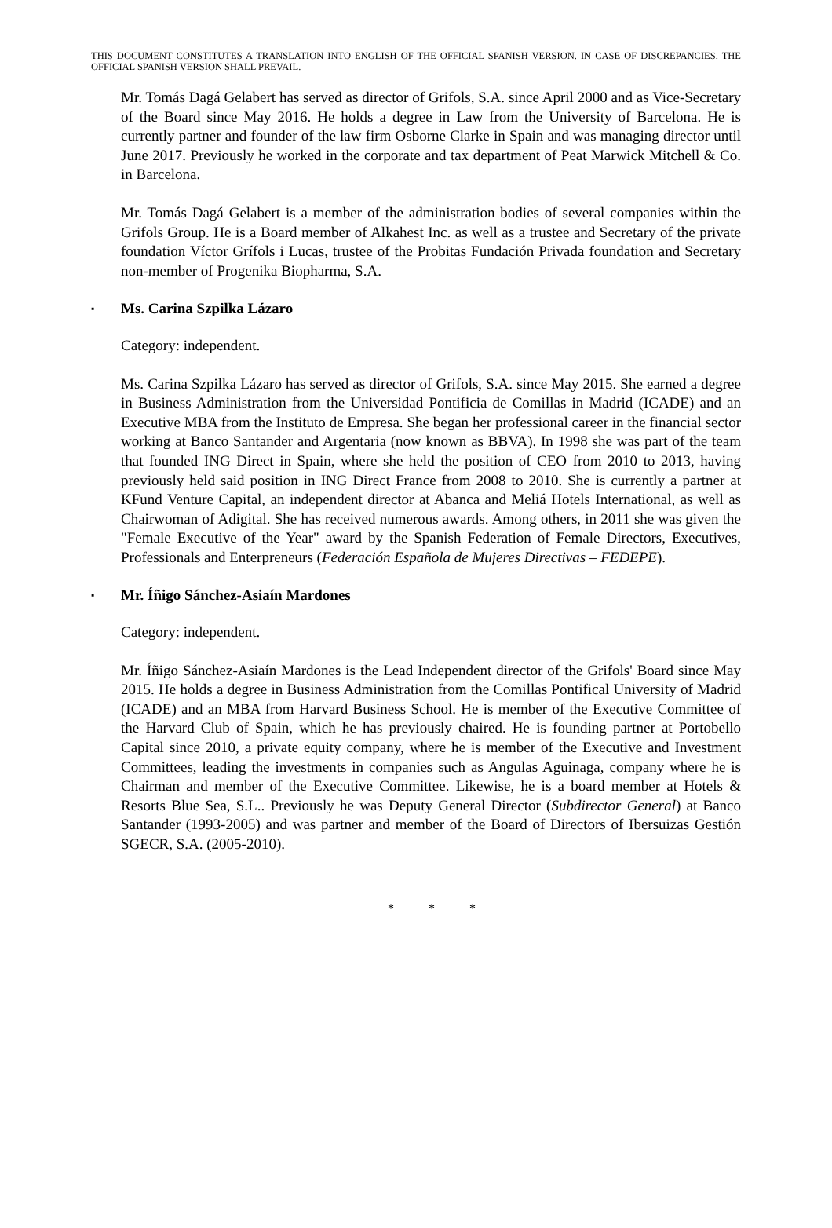THIS DOCUMENT CONSTITUTES A TRANSLATION INTO ENGLISH OF THE OFFICIAL SPANISH VERSION. IN CASE OF DISCREPANCIES, THE OFFICIAL SPANISH VERSION SHALL PREVAIL.
Mr. Tomás Dagá Gelabert has served as director of Grifols, S.A. since April 2000 and as Vice-Secretary of the Board since May 2016. He holds a degree in Law from the University of Barcelona. He is currently partner and founder of the law firm Osborne Clarke in Spain and was managing director until June 2017. Previously he worked in the corporate and tax department of Peat Marwick Mitchell & Co. in Barcelona.
Mr. Tomás Dagá Gelabert is a member of the administration bodies of several companies within the Grifols Group. He is a Board member of Alkahest Inc. as well as a trustee and Secretary of the private foundation Víctor Grífols i Lucas, trustee of the Probitas Fundación Privada foundation and Secretary non-member of Progenika Biopharma, S.A.
▪ Ms. Carina Szpilka Lázaro
Category: independent.
Ms. Carina Szpilka Lázaro has served as director of Grifols, S.A. since May 2015. She earned a degree in Business Administration from the Universidad Pontificia de Comillas in Madrid (ICADE) and an Executive MBA from the Instituto de Empresa. She began her professional career in the financial sector working at Banco Santander and Argentaria (now known as BBVA). In 1998 she was part of the team that founded ING Direct in Spain, where she held the position of CEO from 2010 to 2013, having previously held said position in ING Direct France from 2008 to 2010. She is currently a partner at KFund Venture Capital, an independent director at Abanca and Meliá Hotels International, as well as Chairwoman of Adigital. She has received numerous awards. Among others, in 2011 she was given the "Female Executive of the Year" award by the Spanish Federation of Female Directors, Executives, Professionals and Enterpreneurs (Federación Española de Mujeres Directivas – FEDEPE).
▪ Mr. Íñigo Sánchez-Asiaín Mardones
Category: independent.
Mr. Íñigo Sánchez-Asiaín Mardones is the Lead Independent director of the Grifols' Board since May 2015. He holds a degree in Business Administration from the Comillas Pontifical University of Madrid (ICADE) and an MBA from Harvard Business School. He is member of the Executive Committee of the Harvard Club of Spain, which he has previously chaired. He is founding partner at Portobello Capital since 2010, a private equity company, where he is member of the Executive and Investment Committees, leading the investments in companies such as Angulas Aguinaga, company where he is Chairman and member of the Executive Committee. Likewise, he is a board member at Hotels & Resorts Blue Sea, S.L.. Previously he was Deputy General Director (Subdirector General) at Banco Santander (1993-2005) and was partner and member of the Board of Directors of Ibersuizas Gestión SGECR, S.A. (2005-2010).
* * *